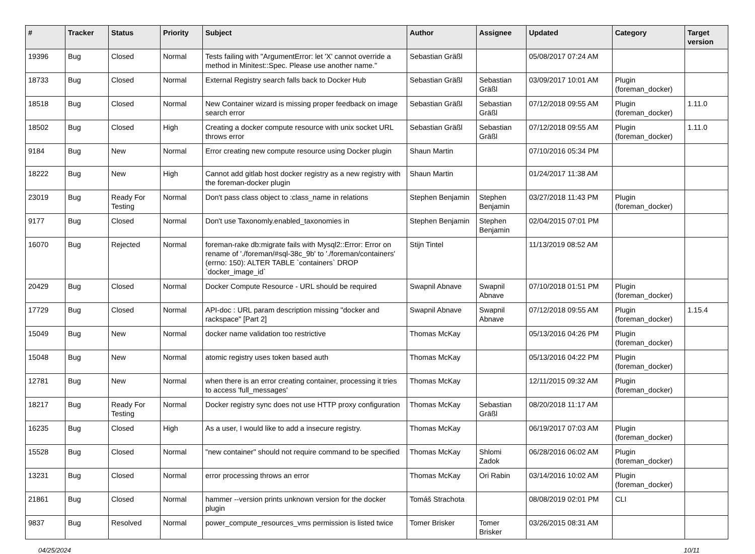| # | Tracker | Status | Priority | Subject | Author | Assignee | Updated | Category | Target version |
| --- | --- | --- | --- | --- | --- | --- | --- | --- | --- |
| 19396 | Bug | Closed | Normal | Tests failing with "ArgumentError: let 'X' cannot override a method in Minitest::Spec. Please use another name." | Sebastian Gräßl | | 05/08/2017 07:24 AM | | |
| 18733 | Bug | Closed | Normal | External Registry search falls back to Docker Hub | Sebastian Gräßl | Sebastian Gräßl | 03/09/2017 10:01 AM | Plugin (foreman_docker) | |
| 18518 | Bug | Closed | Normal | New Container wizard is missing proper feedback on image search error | Sebastian Gräßl | Sebastian Gräßl | 07/12/2018 09:55 AM | Plugin (foreman_docker) | 1.11.0 |
| 18502 | Bug | Closed | High | Creating a docker compute resource with unix socket URL throws error | Sebastian Gräßl | Sebastian Gräßl | 07/12/2018 09:55 AM | Plugin (foreman_docker) | 1.11.0 |
| 9184 | Bug | New | Normal | Error creating new compute resource using Docker plugin | Shaun Martin | | 07/10/2016 05:34 PM | | |
| 18222 | Bug | New | High | Cannot add gitlab host docker registry as a new registry with the foreman-docker plugin | Shaun Martin | | 01/24/2017 11:38 AM | | |
| 23019 | Bug | Ready For Testing | Normal | Don't pass class object to :class_name in relations | Stephen Benjamin | Stephen Benjamin | 03/27/2018 11:43 PM | Plugin (foreman_docker) | |
| 9177 | Bug | Closed | Normal | Don't use Taxonomly.enabled_taxonomies in | Stephen Benjamin | Stephen Benjamin | 02/04/2015 07:01 PM | | |
| 16070 | Bug | Rejected | Normal | foreman-rake db:migrate fails with Mysql2::Error: Error on rename of './foreman/#sql-38c_9b' to './foreman/containers' (errno: 150): ALTER TABLE `containers` DROP `docker_image_id` | Stijn Tintel | | 11/13/2019 08:52 AM | | |
| 20429 | Bug | Closed | Normal | Docker Compute Resource - URL should be required | Swapnil Abnave | Swapnil Abnave | 07/10/2018 01:51 PM | Plugin (foreman_docker) | |
| 17729 | Bug | Closed | Normal | API-doc : URL param description missing "docker and rackspace" [Part 2] | Swapnil Abnave | Swapnil Abnave | 07/12/2018 09:55 AM | Plugin (foreman_docker) | 1.15.4 |
| 15049 | Bug | New | Normal | docker name validation too restrictive | Thomas McKay | | 05/13/2016 04:26 PM | Plugin (foreman_docker) | |
| 15048 | Bug | New | Normal | atomic registry uses token based auth | Thomas McKay | | 05/13/2016 04:22 PM | Plugin (foreman_docker) | |
| 12781 | Bug | New | Normal | when there is an error creating container, processing it tries to access 'full_messages' | Thomas McKay | | 12/11/2015 09:32 AM | Plugin (foreman_docker) | |
| 18217 | Bug | Ready For Testing | Normal | Docker registry sync does not use HTTP proxy configuration | Thomas McKay | Sebastian Gräßl | 08/20/2018 11:17 AM | | |
| 16235 | Bug | Closed | High | As a user, I would like to add a insecure registry. | Thomas McKay | | 06/19/2017 07:03 AM | Plugin (foreman_docker) | |
| 15528 | Bug | Closed | Normal | "new container" should not require command to be specified | Thomas McKay | Shlomi Zadok | 06/28/2016 06:02 AM | Plugin (foreman_docker) | |
| 13231 | Bug | Closed | Normal | error processing throws an error | Thomas McKay | Ori Rabin | 03/14/2016 10:02 AM | Plugin (foreman_docker) | |
| 21861 | Bug | Closed | Normal | hammer --version prints unknown version for the docker plugin | Tomáš Strachota | | 08/08/2019 02:01 PM | CLI | |
| 9837 | Bug | Resolved | Normal | power_compute_resources_vms permission is listed twice | Tomer Brisker | Tomer Brisker | 03/26/2015 08:31 AM | | |
04/25/2024 10/11